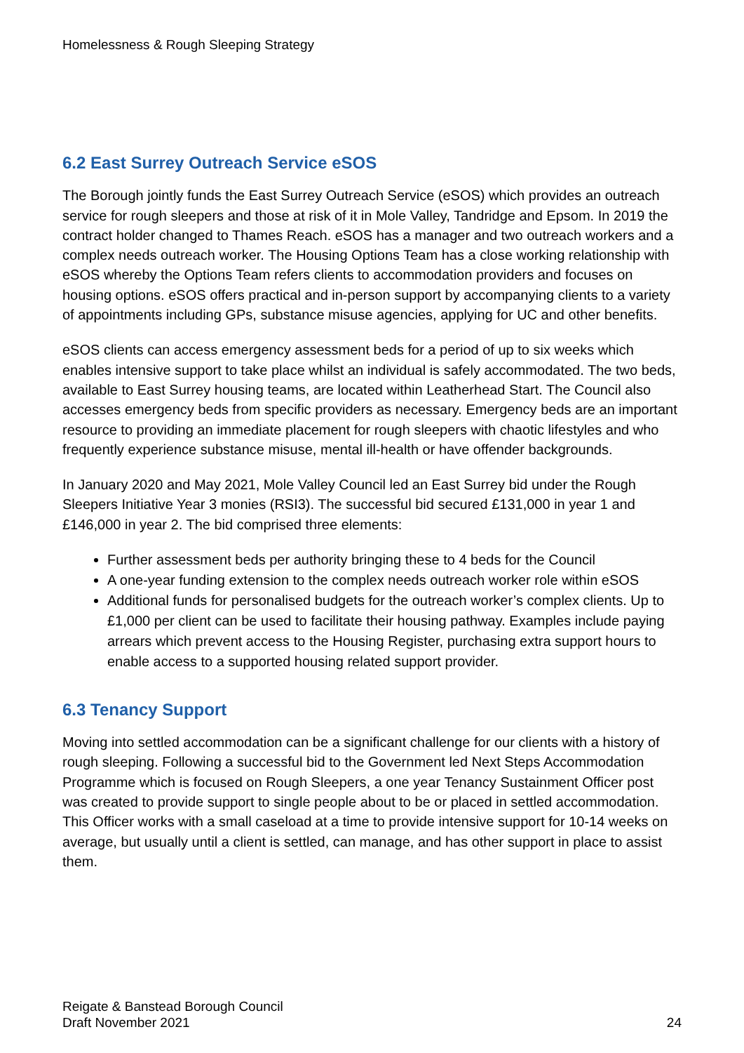Homelessness & Rough Sleeping Strategy
6.2 East Surrey Outreach Service eSOS
The Borough jointly funds the East Surrey Outreach Service (eSOS) which provides an outreach service for rough sleepers and those at risk of it in Mole Valley, Tandridge and Epsom. In 2019 the contract holder changed to Thames Reach. eSOS has a manager and two outreach workers and a complex needs outreach worker. The Housing Options Team has a close working relationship with eSOS whereby the Options Team refers clients to accommodation providers and focuses on housing options. eSOS offers practical and in-person support by accompanying clients to a variety of appointments including GPs, substance misuse agencies, applying for UC and other benefits.
eSOS clients can access emergency assessment beds for a period of up to six weeks which enables intensive support to take place whilst an individual is safely accommodated. The two beds, available to East Surrey housing teams, are located within Leatherhead Start. The Council also accesses emergency beds from specific providers as necessary. Emergency beds are an important resource to providing an immediate placement for rough sleepers with chaotic lifestyles and who frequently experience substance misuse, mental ill-health or have offender backgrounds.
In January 2020 and May 2021, Mole Valley Council led an East Surrey bid under the Rough Sleepers Initiative Year 3 monies (RSI3). The successful bid secured £131,000 in year 1 and £146,000 in year 2. The bid comprised three elements:
Further assessment beds per authority bringing these to 4 beds for the Council
A one-year funding extension to the complex needs outreach worker role within eSOS
Additional funds for personalised budgets for the outreach worker’s complex clients. Up to £1,000 per client can be used to facilitate their housing pathway. Examples include paying arrears which prevent access to the Housing Register, purchasing extra support hours to enable access to a supported housing related support provider.
6.3 Tenancy Support
Moving into settled accommodation can be a significant challenge for our clients with a history of rough sleeping. Following a successful bid to the Government led Next Steps Accommodation Programme which is focused on Rough Sleepers, a one year Tenancy Sustainment Officer post was created to provide support to single people about to be or placed in settled accommodation. This Officer works with a small caseload at a time to provide intensive support for 10-14 weeks on average, but usually until a client is settled, can manage, and has other support in place to assist them.
Reigate & Banstead Borough Council
Draft November 2021
24